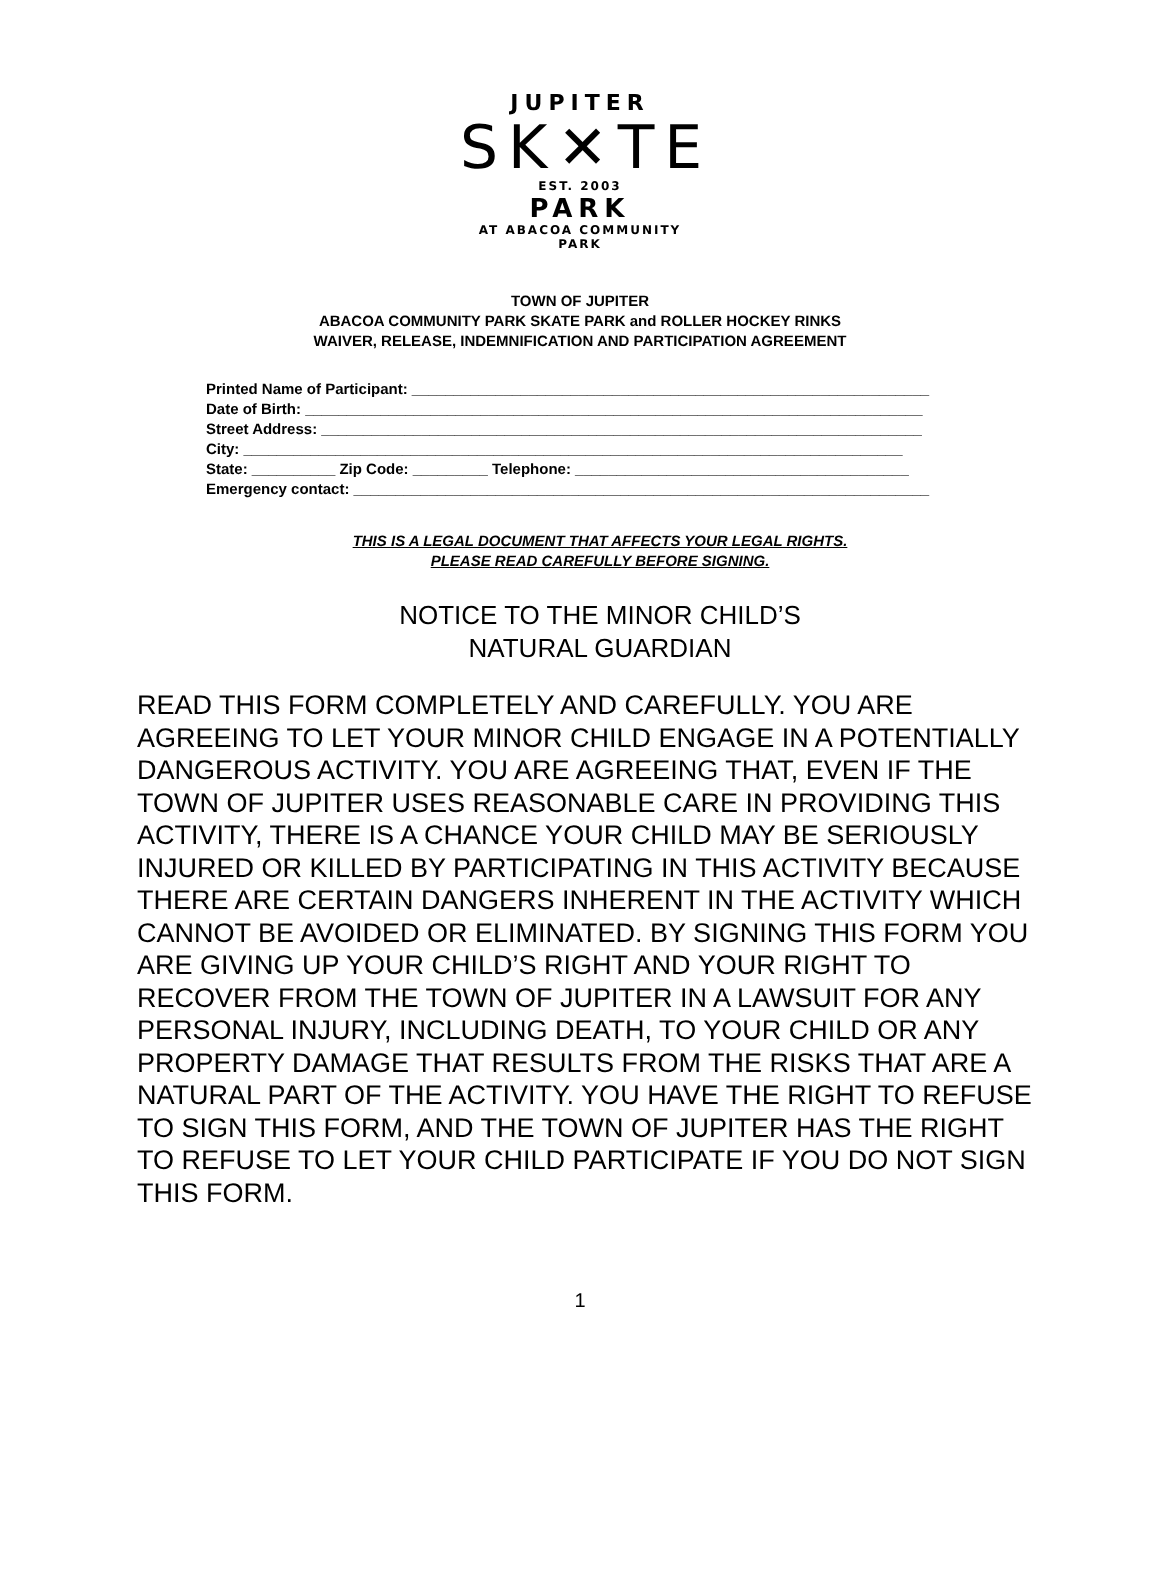JUPITER
SK✕TE
EST. 2003
PARK
AT ABACOA COMMUNITY PARK
TOWN OF JUPITER
ABACOA COMMUNITY PARK SKATE PARK and ROLLER HOCKEY RINKS
WAIVER, RELEASE, INDEMNIFICATION AND PARTICIPATION AGREEMENT
Printed Name of Participant: ______________________________________________________________
Date of Birth: __________________________________________________________________________
Street Address: ________________________________________________________________________
City: _______________________________________________________________________________
State: __________ Zip Code: _________ Telephone: ________________________________________
Emergency contact: _____________________________________________________________________
THIS IS A LEGAL DOCUMENT THAT AFFECTS YOUR LEGAL RIGHTS.
PLEASE READ CAREFULLY BEFORE SIGNING.
NOTICE TO THE MINOR CHILD’S
NATURAL GUARDIAN
READ THIS FORM COMPLETELY AND CAREFULLY. YOU ARE AGREEING TO LET YOUR MINOR CHILD ENGAGE IN A POTENTIALLY DANGEROUS ACTIVITY. YOU ARE AGREEING THAT, EVEN IF THE TOWN OF JUPITER USES REASONABLE CARE IN PROVIDING THIS ACTIVITY, THERE IS A CHANCE YOUR CHILD MAY BE SERIOUSLY INJURED OR KILLED BY PARTICIPATING IN THIS ACTIVITY BECAUSE THERE ARE CERTAIN DANGERS INHERENT IN THE ACTIVITY WHICH CANNOT BE AVOIDED OR ELIMINATED. BY SIGNING THIS FORM YOU ARE GIVING UP YOUR CHILD’S RIGHT AND YOUR RIGHT TO RECOVER FROM THE TOWN OF JUPITER IN A LAWSUIT FOR ANY PERSONAL INJURY, INCLUDING DEATH, TO YOUR CHILD OR ANY PROPERTY DAMAGE THAT RESULTS FROM THE RISKS THAT ARE A NATURAL PART OF THE ACTIVITY. YOU HAVE THE RIGHT TO REFUSE TO SIGN THIS FORM, AND THE TOWN OF JUPITER HAS THE RIGHT TO REFUSE TO LET YOUR CHILD PARTICIPATE IF YOU DO NOT SIGN THIS FORM.
1